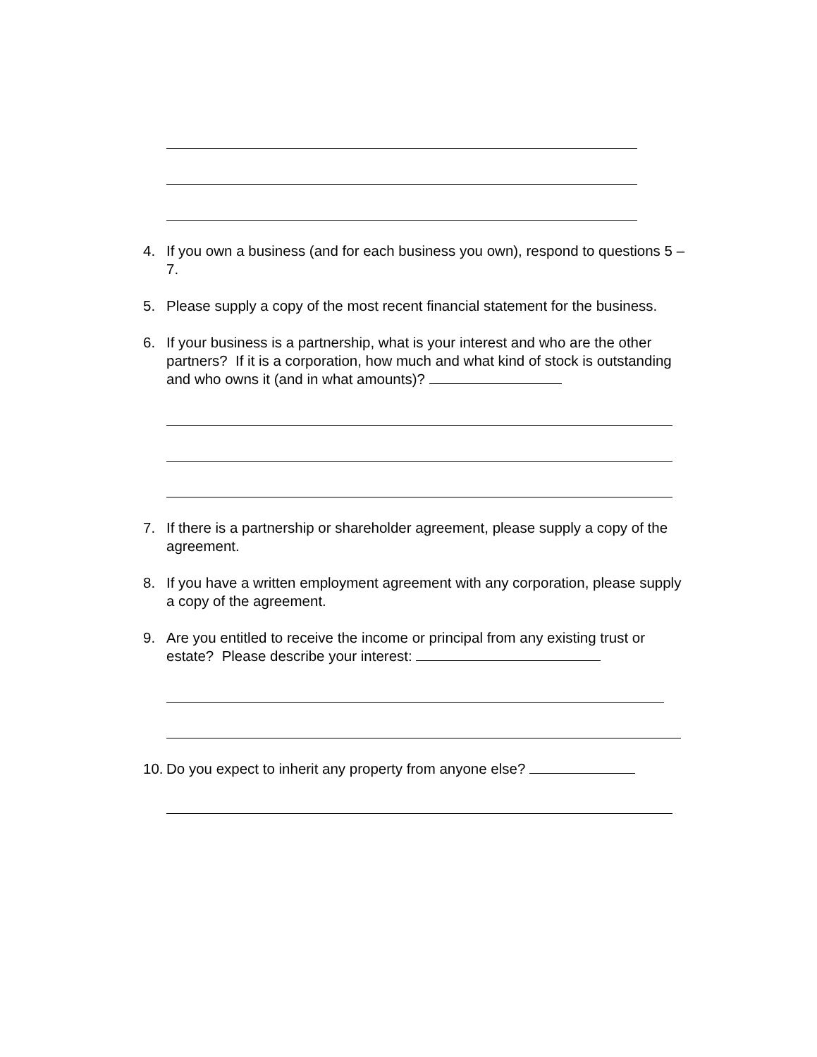4. If you own a business (and for each business you own), respond to questions 5 – 7.
5. Please supply a copy of the most recent financial statement for the business.
6. If your business is a partnership, what is your interest and who are the other partners? If it is a corporation, how much and what kind of stock is outstanding and who owns it (and in what amounts)?
7. If there is a partnership or shareholder agreement, please supply a copy of the agreement.
8. If you have a written employment agreement with any corporation, please supply a copy of the agreement.
9. Are you entitled to receive the income or principal from any existing trust or estate? Please describe your interest:
10.
Do you expect to inherit any property from anyone else?